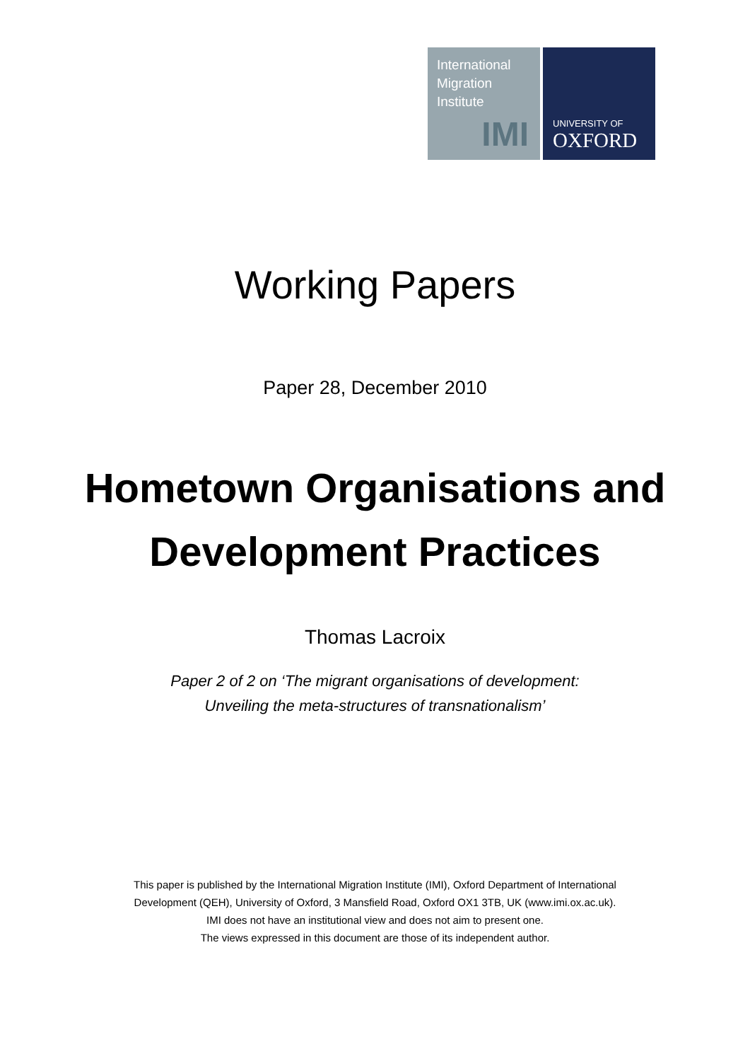International
Migration
Institute
IMI
UNIVERSITY OF
OXFORD
Working Papers
Paper 28, December 2010
Hometown Organisations and
Development Practices
Thomas Lacroix
Paper 2 of 2 on ‘The migrant organisations of development:
Unveiling the meta-structures of transnationalism’
This paper is published by the International Migration Institute (IMI), Oxford Department of International
Development (QEH), University of Oxford, 3 Mansfield Road, Oxford OX1 3TB, UK (www.imi.ox.ac.uk).
IMI does not have an institutional view and does not aim to present one.
The views expressed in this document are those of its independent author.